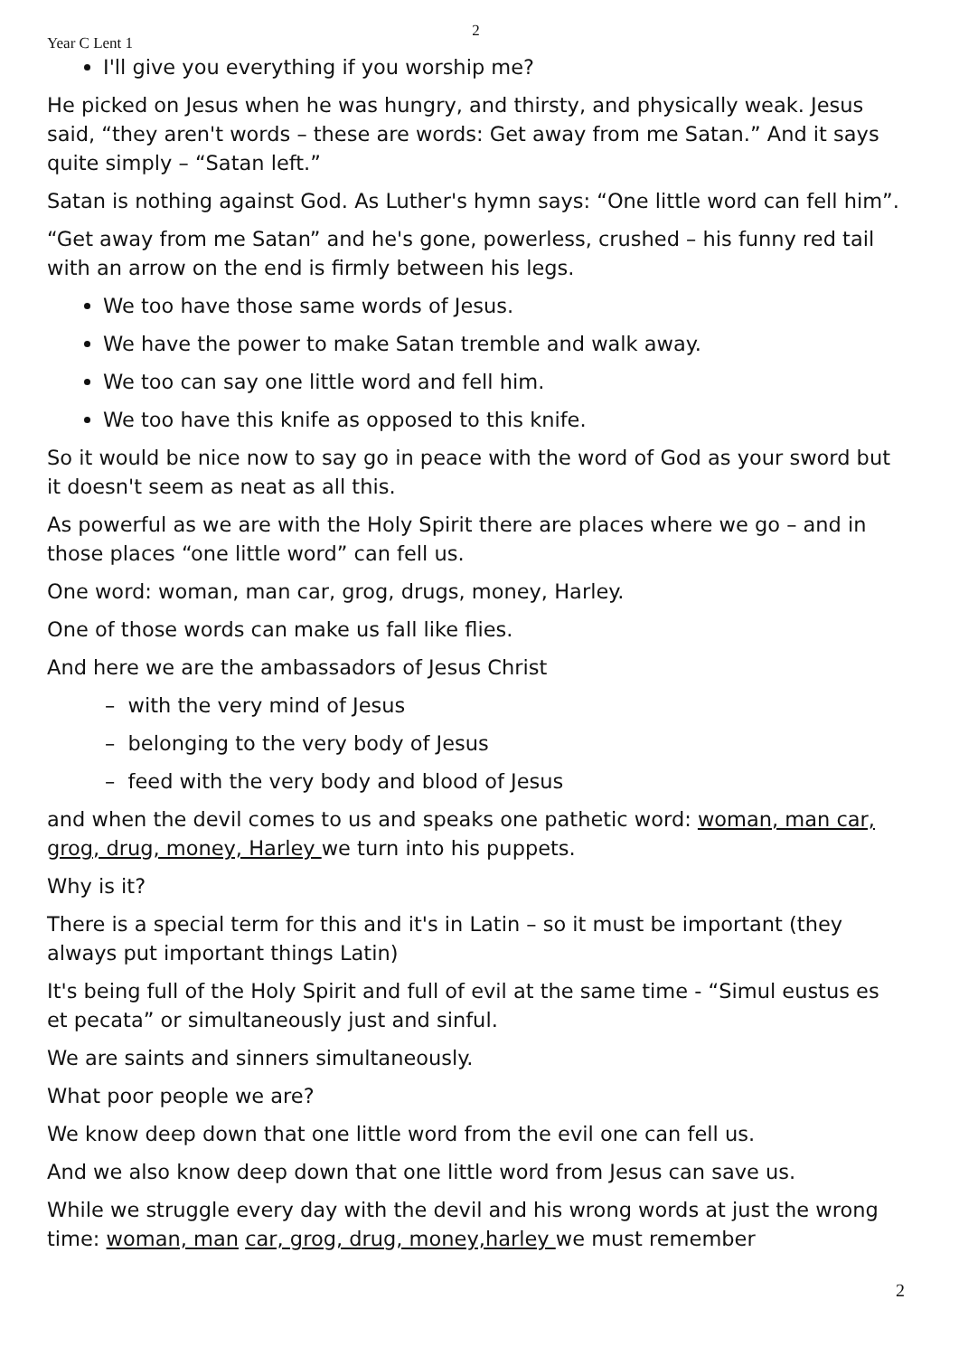2
Year C Lent 1
I'll give you everything if you worship me?
He picked on Jesus when he was hungry, and thirsty, and physically weak. Jesus said, “they aren't words – these are words: Get away from me Satan.” And it says quite simply – “Satan left.”
Satan is nothing against God. As Luther's hymn says: “One little word can fell him”.
“Get away from me Satan” and he's gone, powerless, crushed – his funny red tail with an arrow on the end is firmly between his legs.
We too have those same words of Jesus.
We have the power to make Satan tremble and walk away.
We too can say one little word and fell him.
We too have this knife as opposed to this knife.
So it would be nice now to say go in peace with the word of God as your sword but it doesn't seem as neat as all this.
As powerful as we are with the Holy Spirit there are places where we go – and in those places “one little word” can fell us.
One word: woman, man car, grog, drugs, money, Harley.
One of those words can make us fall like flies.
And here we are the ambassadors of Jesus Christ
– with the very mind of Jesus
– belonging to the very body of Jesus
– feed with the very body and blood of Jesus
and when the devil comes to us and speaks one pathetic word: woman, man car, grog, drug, money, Harley we turn into his puppets.
Why is it?
There is a special term for this and it's in Latin – so it must be important (they always put important things Latin)
It's being full of the Holy Spirit and full of evil at the same time - “Simul eustus es et pecata” or simultaneously just and sinful.
We are saints and sinners simultaneously.
What poor people we are?
We know deep down that one little word from the evil one can fell us.
And we also know deep down that one little word from Jesus can save us.
While we struggle every day with the devil and his wrong words at just the wrong time: woman, man car, grog, drug, money,harley we must remember
2